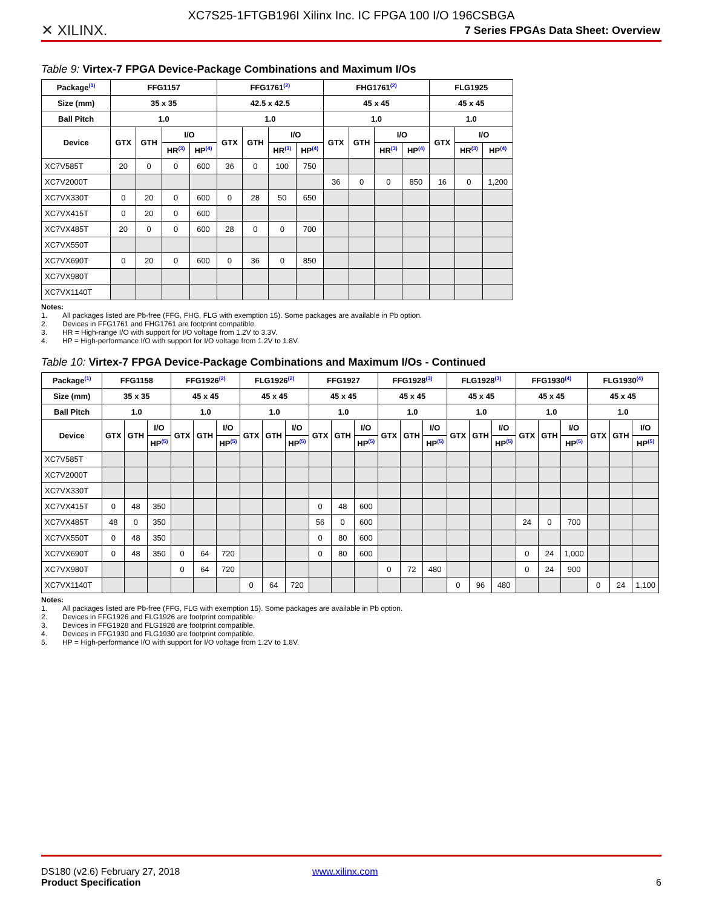✕ XILINX.
XC7S25-1FTGB196I Xilinx Inc. IC FPGA 100 I/O 196CSBGA
7 Series FPGAs Data Sheet: Overview
Table 9: Virtex-7 FPGA Device-Package Combinations and Maximum I/Os
| Package<sup>(1)</sup> | FFG1157 | | | | FFG1761<sup>(2)</sup> | | | | FHG1761<sup>(2)</sup> | | | | FLG1925 | | |
| --- | --- | --- | --- | --- | --- | --- | --- | --- | --- | --- | --- | --- | --- | --- | --- |
| Size (mm) | 35 x 35 | | | | 42.5 x 42.5 | | | | 45 x 45 | | | | 45 x 45 | | |
| Ball Pitch | 1.0 | | | | 1.0 | | | | 1.0 | | | | 1.0 | | |
| Device | GTX | GTH | I/O | | GTX | GTH | I/O | | GTX | GTH | I/O | | GTX | I/O | |
| | | | HR<sup>(3)</sup> | HP<sup>(4)</sup> | | | HR<sup>(3)</sup> | HP<sup>(4)</sup> | | | HR<sup>(3)</sup> | HP<sup>(4)</sup> | | HR<sup>(3)</sup> | HP<sup>(4)</sup> |
| XC7V585T | 20 | 0 | 0 | 600 | 36 | 0 | 100 | 750 | | | | | | | |
| XC7V2000T | | | | | | | | | 36 | 0 | 0 | 850 | 16 | 0 | 1,200 |
| XC7VX330T | 0 | 20 | 0 | 600 | 0 | 28 | 50 | 650 | | | | | | | |
| XC7VX415T | 0 | 20 | 0 | 600 | | | | | | | | | | | |
| XC7VX485T | 20 | 0 | 0 | 600 | 28 | 0 | 0 | 700 | | | | | | | |
| XC7VX550T | | | | | | | | | | | | | | | |
| XC7VX690T | 0 | 20 | 0 | 600 | 0 | 36 | 0 | 850 | | | | | | | |
| XC7VX980T | | | | | | | | | | | | | | | |
| XC7VX1140T | | | | | | | | | | | | | | | |
Notes:
1. All packages listed are Pb-free (FFG, FHG, FLG with exemption 15). Some packages are available in Pb option.
2. Devices in FFG1761 and FHG1761 are footprint compatible.
3. HR = High-range I/O with support for I/O voltage from 1.2V to 3.3V.
4. HP = High-performance I/O with support for I/O voltage from 1.2V to 1.8V.
Table 10: Virtex-7 FPGA Device-Package Combinations and Maximum I/Os - Continued
| Package<sup>(1)</sup> | FFG1158 | | | FFG1926<sup>(2)</sup> | | | FLG1926<sup>(2)</sup> | | | FFG1927 | | | FFG1928<sup>(3)</sup> | | | FLG1928<sup>(3)</sup> | | | FFG1930<sup>(4)</sup> | | | FLG1930<sup>(4)</sup> | | |
| --- | --- | --- | --- | --- | --- | --- | --- | --- | --- | --- | --- | --- | --- | --- | --- | --- | --- | --- | --- | --- | --- | --- | --- | --- |
| Size (mm) | 35 x 35 | | | 45 x 45 | | | 45 x 45 | | | 45 x 45 | | | 45 x 45 | | | 45 x 45 | | | 45 x 45 | | | 45 x 45 | | |
| Ball Pitch | 1.0 | | | 1.0 | | | 1.0 | | | 1.0 | | | 1.0 | | | 1.0 | | | 1.0 | | | 1.0 | | |
| Device | GTX | GTH | I/O | GTX | GTH | I/O | GTX | GTH | I/O | GTX | GTH | I/O | GTX | GTH | I/O | GTX | GTH | I/O | GTX | GTH | I/O | GTX | GTH | I/O |
| | | | HP<sup>(5)</sup> | | | HP<sup>(5)</sup> | | | HP<sup>(5)</sup> | | | HP<sup>(5)</sup> | | | HP<sup>(5)</sup> | | | HP<sup>(5)</sup> | | | HP<sup>(5)</sup> | | | HP<sup>(5)</sup> |
| XC7V585T | | | | | | | | | | | | | | | | | | | | | | | | |
| XC7V2000T | | | | | | | | | | | | | | | | | | | | | | | | |
| XC7VX330T | | | | | | | | | | | | | | | | | | | | | | | | |
| XC7VX415T | 0 | 48 | 350 | | | | | | | 0 | 48 | 600 | | | | | | | | | | | | |
| XC7VX485T | 48 | 0 | 350 | | | | | | | 56 | 0 | 600 | | | | | | | 24 | 0 | 700 | | | |
| XC7VX550T | 0 | 48 | 350 | | | | | | | 0 | 80 | 600 | | | | | | | | | | | | |
| XC7VX690T | 0 | 48 | 350 | 0 | 64 | 720 | | | | 0 | 80 | 600 | | | | | | | 0 | 24 | 1,000 | | | |
| XC7VX980T | | | | 0 | 64 | 720 | | | | | | | 0 | 72 | 480 | | | | 0 | 24 | 900 | | | |
| XC7VX1140T | | | | | | | 0 | 64 | 720 | | | | | | | 0 | 96 | 480 | | | | 0 | 24 | 1,100 |
Notes:
1. All packages listed are Pb-free (FFG, FLG with exemption 15). Some packages are available in Pb option.
2. Devices in FFG1926 and FLG1926 are footprint compatible.
3. Devices in FFG1928 and FLG1928 are footprint compatible.
4. Devices in FFG1930 and FLG1930 are footprint compatible.
5. HP = High-performance I/O with support for I/O voltage from 1.2V to 1.8V.
DS180 (v2.6) February 27, 2018 www.xilinx.com
Product Specification 6